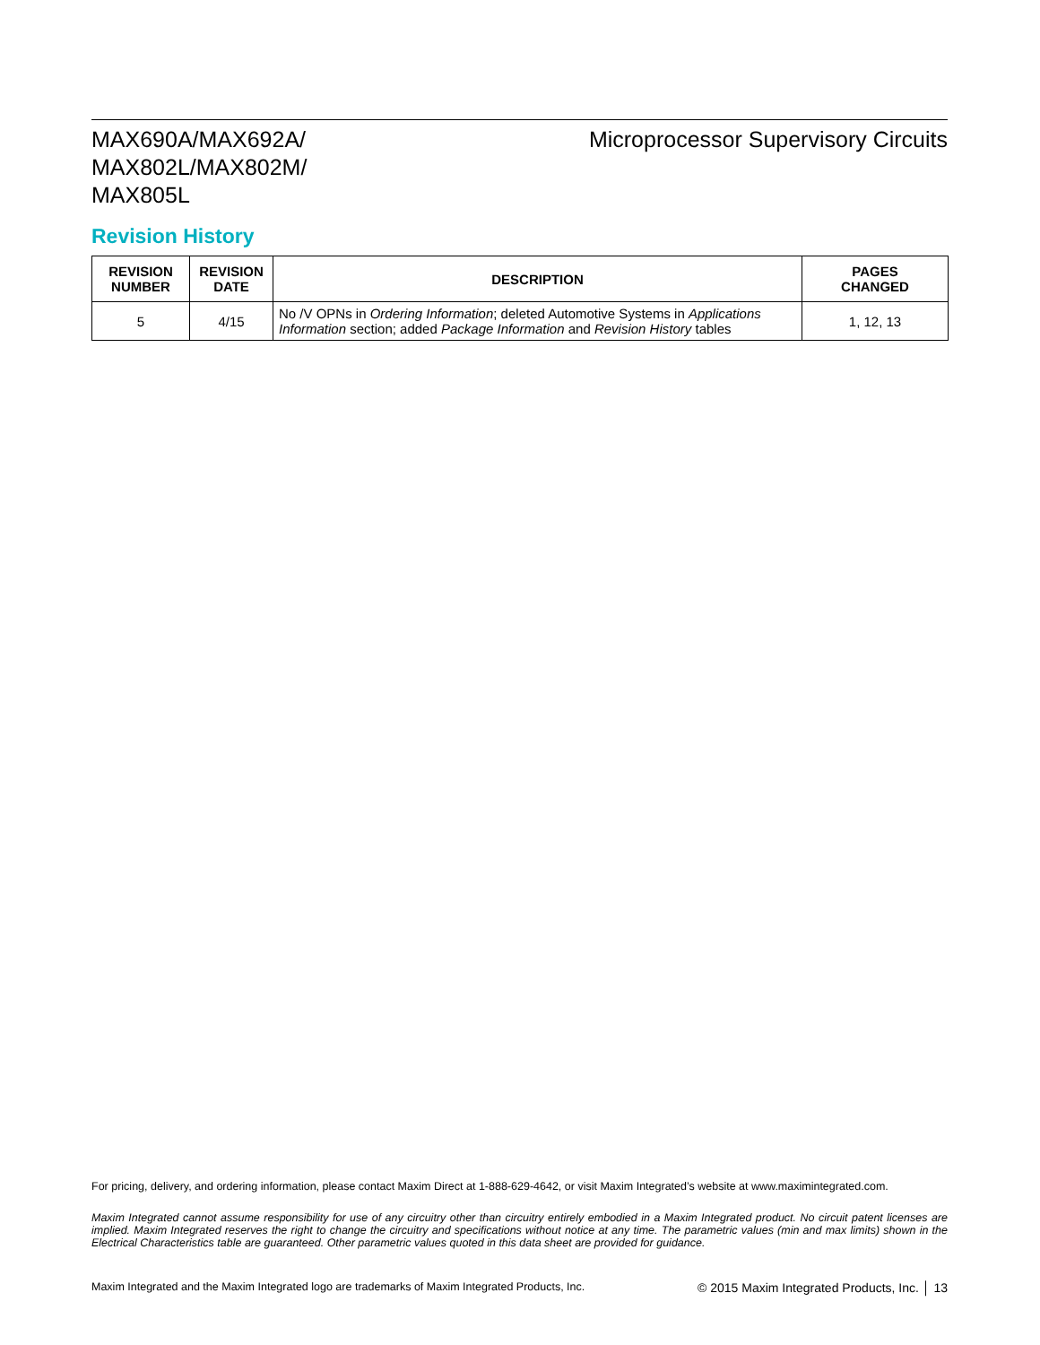MAX690A/MAX692A/
MAX802L/MAX802M/
MAX805L
Microprocessor Supervisory Circuits
Revision History
| REVISION NUMBER | REVISION DATE | DESCRIPTION | PAGES CHANGED |
| --- | --- | --- | --- |
| 5 | 4/15 | No /V OPNs in Ordering Information ; deleted Automotive Systems in Applications Information section; added Package Information and Revision History tables | 1, 12, 13 |
For pricing, delivery, and ordering information, please contact Maxim Direct at 1-888-629-4642, or visit Maxim Integrated’s website at www.maximintegrated.com.
Maxim Integrated cannot assume responsibility for use of any circuitry other than circuitry entirely embodied in a Maxim Integrated product. No circuit patent licenses are implied. Maxim Integrated reserves the right to change the circuitry and specifications without notice at any time. The parametric values (min and max limits) shown in the Electrical Characteristics table are guaranteed. Other parametric values quoted in this data sheet are provided for guidance.
Maxim Integrated and the Maxim Integrated logo are trademarks of Maxim Integrated Products, Inc. © 2015 Maxim Integrated Products, Inc. │ 13